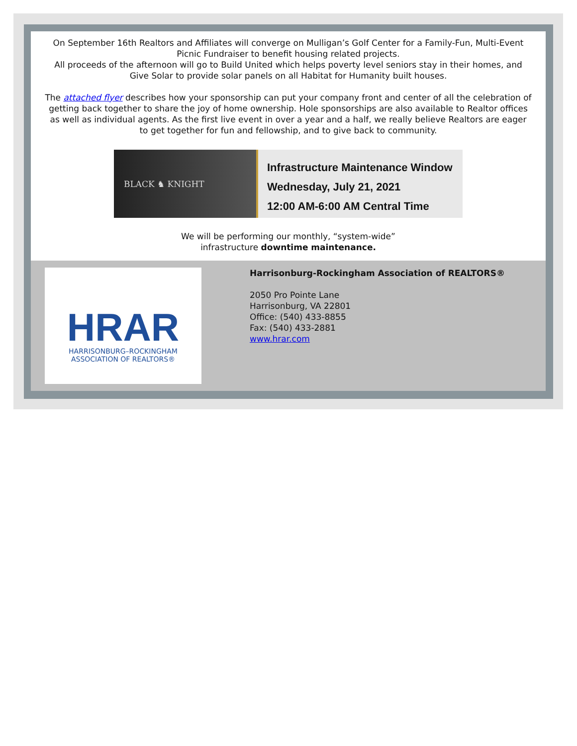On September 16th Realtors and Affiliates will converge on Mulligan’s Golf Center for a Family-Fun, Multi-Event Picnic Fundraiser to benefit housing related projects.
All proceeds of the afternoon will go to Build United which helps poverty level seniors stay in their homes, and Give Solar to provide solar panels on all Habitat for Humanity built houses.
The attached flyer describes how your sponsorship can put your company front and center of all the celebration of getting back together to share the joy of home ownership. Hole sponsorships are also available to Realtor offices as well as individual agents. As the first live event in over a year and a half, we really believe Realtors are eager to get together for fun and fellowship, and to give back to community.
BLACK ♞ KNIGHT
Infrastructure Maintenance Window
Wednesday, July 21, 2021
12:00 AM-6:00 AM Central Time
We will be performing our monthly, “system-wide”
infrastructure downtime maintenance.
HRAR
HARRISONBURG–ROCKINGHAM
ASSOCIATION OF REALTORS®
Harrisonburg-Rockingham Association of REALTORS®
2050 Pro Pointe Lane
Harrisonburg, VA 22801
Office: (540) 433-8855
Fax: (540) 433-2881
www.hrar.com